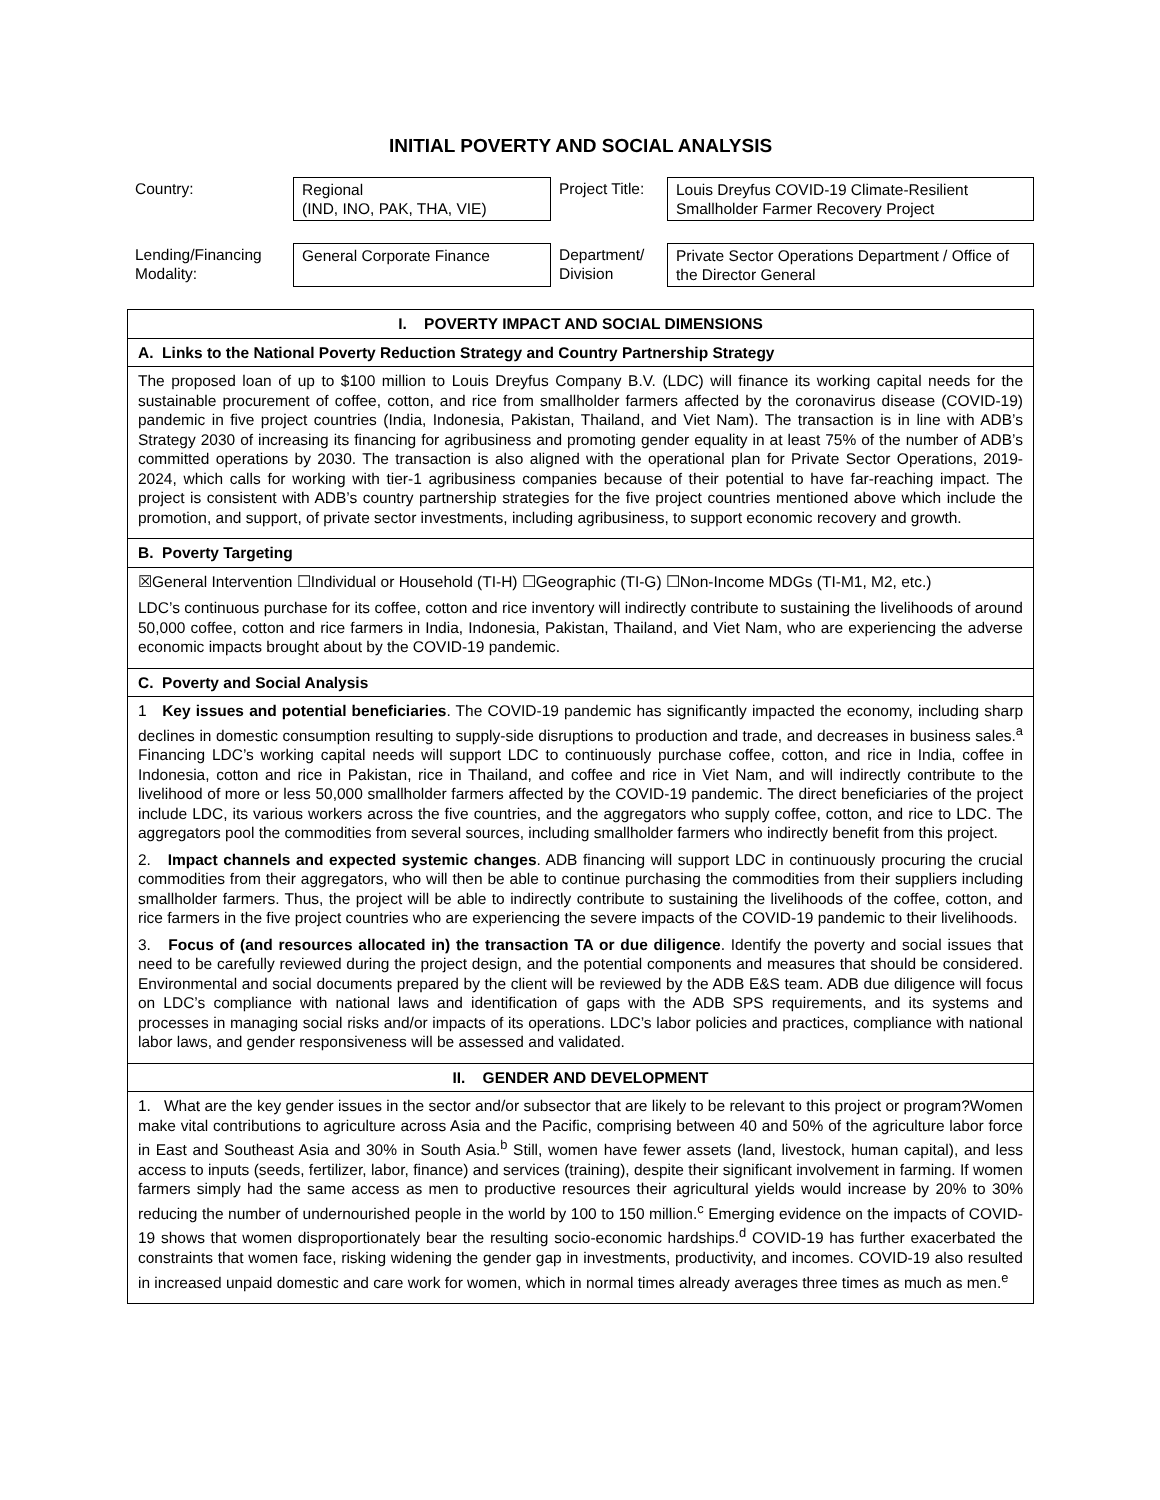INITIAL POVERTY AND SOCIAL ANALYSIS
| Country: | Regional (IND, INO, PAK, THA, VIE) | Project Title: | Louis Dreyfus COVID-19 Climate-Resilient Smallholder Farmer Recovery Project |
| Lending/Financing Modality: | General Corporate Finance | Department/ Division | Private Sector Operations Department / Office of the Director General |
I. POVERTY IMPACT AND SOCIAL DIMENSIONS
A. Links to the National Poverty Reduction Strategy and Country Partnership Strategy
The proposed loan of up to $100 million to Louis Dreyfus Company B.V. (LDC) will finance its working capital needs for the sustainable procurement of coffee, cotton, and rice from smallholder farmers affected by the coronavirus disease (COVID-19) pandemic in five project countries (India, Indonesia, Pakistan, Thailand, and Viet Nam). The transaction is in line with ADB’s Strategy 2030 of increasing its financing for agribusiness and promoting gender equality in at least 75% of the number of ADB’s committed operations by 2030. The transaction is also aligned with the operational plan for Private Sector Operations, 2019-2024, which calls for working with tier-1 agribusiness companies because of their potential to have far-reaching impact. The project is consistent with ADB’s country partnership strategies for the five project countries mentioned above which include the promotion, and support, of private sector investments, including agribusiness, to support economic recovery and growth.
B. Poverty Targeting
☒General Intervention ☐Individual or Household (TI-H) ☐Geographic (TI-G) ☐Non-Income MDGs (TI-M1, M2, etc.)
LDC’s continuous purchase for its coffee, cotton and rice inventory will indirectly contribute to sustaining the livelihoods of around 50,000 coffee, cotton and rice farmers in India, Indonesia, Pakistan, Thailand, and Viet Nam, who are experiencing the adverse economic impacts brought about by the COVID-19 pandemic.
C. Poverty and Social Analysis
1 Key issues and potential beneficiaries. The COVID-19 pandemic has significantly impacted the economy, including sharp declines in domestic consumption resulting to supply-side disruptions to production and trade, and decreases in business sales.<sup>a</sup> Financing LDC’s working capital needs will support LDC to continuously purchase coffee, cotton, and rice in India, coffee in Indonesia, cotton and rice in Pakistan, rice in Thailand, and coffee and rice in Viet Nam, and will indirectly contribute to the livelihood of more or less 50,000 smallholder farmers affected by the COVID-19 pandemic. The direct beneficiaries of the project include LDC, its various workers across the five countries, and the aggregators who supply coffee, cotton, and rice to LDC. The aggregators pool the commodities from several sources, including smallholder farmers who indirectly benefit from this project.
2. Impact channels and expected systemic changes. ADB financing will support LDC in continuously procuring the crucial commodities from their aggregators, who will then be able to continue purchasing the commodities from their suppliers including smallholder farmers. Thus, the project will be able to indirectly contribute to sustaining the livelihoods of the coffee, cotton, and rice farmers in the five project countries who are experiencing the severe impacts of the COVID-19 pandemic to their livelihoods.
3. Focus of (and resources allocated in) the transaction TA or due diligence. Identify the poverty and social issues that need to be carefully reviewed during the project design, and the potential components and measures that should be considered. Environmental and social documents prepared by the client will be reviewed by the ADB E&S team. ADB due diligence will focus on LDC’s compliance with national laws and identification of gaps with the ADB SPS requirements, and its systems and processes in managing social risks and/or impacts of its operations. LDC’s labor policies and practices, compliance with national labor laws, and gender responsiveness will be assessed and validated.
II. GENDER AND DEVELOPMENT
1. What are the key gender issues in the sector and/or subsector that are likely to be relevant to this project or program?Women make vital contributions to agriculture across Asia and the Pacific, comprising between 40 and 50% of the agriculture labor force in East and Southeast Asia and 30% in South Asia.<sup>b</sup> Still, women have fewer assets (land, livestock, human capital), and less access to inputs (seeds, fertilizer, labor, finance) and services (training), despite their significant involvement in farming. If women farmers simply had the same access as men to productive resources their agricultural yields would increase by 20% to 30% reducing the number of undernourished people in the world by 100 to 150 million.<sup>c</sup> Emerging evidence on the impacts of COVID-19 shows that women disproportionately bear the resulting socio-economic hardships.<sup>d</sup> COVID-19 has further exacerbated the constraints that women face, risking widening the gender gap in investments, productivity, and incomes. COVID-19 also resulted in increased unpaid domestic and care work for women, which in normal times already averages three times as much as men.<sup>e</sup>